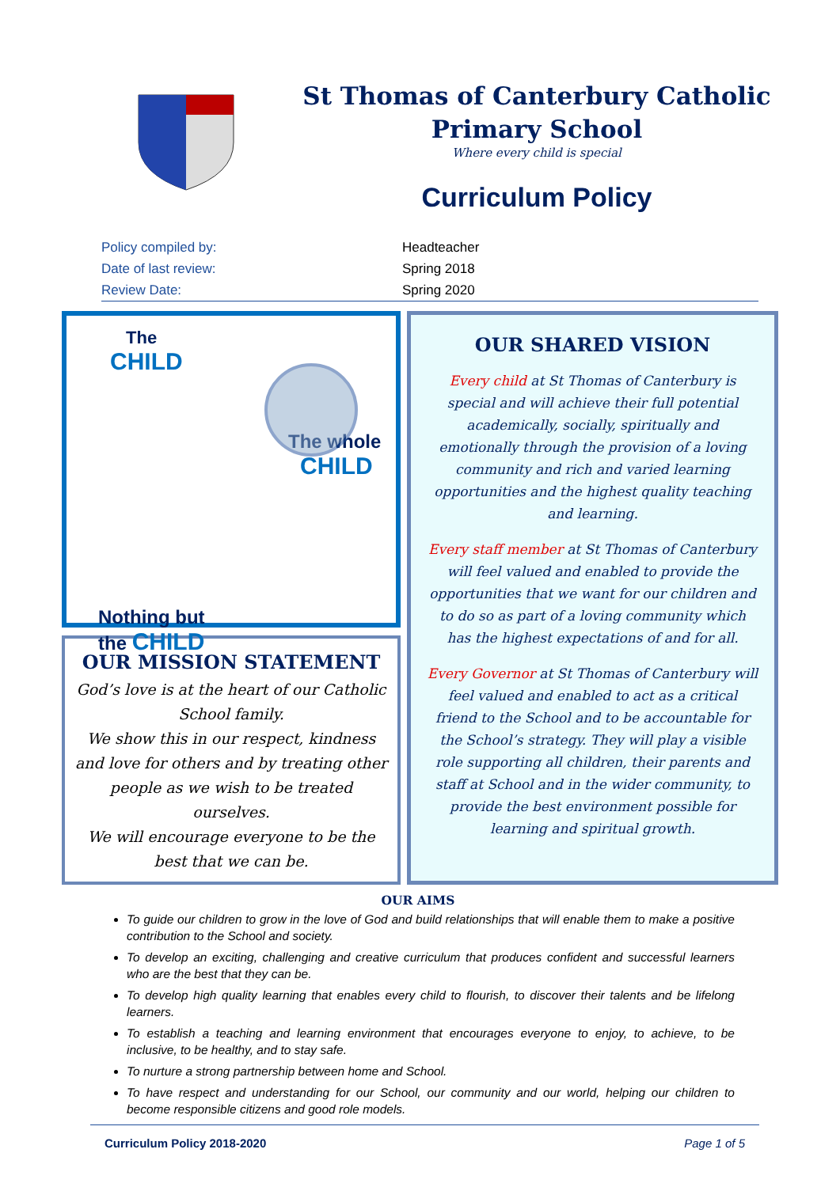St Thomas of Canterbury Catholic Primary School
Where every child is special
Curriculum Policy
Policy compiled by: Headteacher
Date of last review: Spring 2018
Review Date: Spring 2020
The
CHILD
The whole
CHILD
Nothing but
the CHILD
OUR MISSION STATEMENT
God’s love is at the heart of our Catholic School family.
We show this in our respect, kindness and love for others and by treating other people as we wish to be treated ourselves.
We will encourage everyone to be the best that we can be.
OUR SHARED VISION
Every child at St Thomas of Canterbury is special and will achieve their full potential academically, socially, spiritually and emotionally through the provision of a loving community and rich and varied learning opportunities and the highest quality teaching and learning.
Every staff member at St Thomas of Canterbury will feel valued and enabled to provide the opportunities that we want for our children and to do so as part of a loving community which has the highest expectations of and for all.
Every Governor at St Thomas of Canterbury will feel valued and enabled to act as a critical friend to the School and to be accountable for the School’s strategy. They will play a visible role supporting all children, their parents and staff at School and in the wider community, to provide the best environment possible for learning and spiritual growth.
OUR AIMS
To guide our children to grow in the love of God and build relationships that will enable them to make a positive contribution to the School and society.
To develop an exciting, challenging and creative curriculum that produces confident and successful learners who are the best that they can be.
To develop high quality learning that enables every child to flourish, to discover their talents and be lifelong learners.
To establish a teaching and learning environment that encourages everyone to enjoy, to achieve, to be inclusive, to be healthy, and to stay safe.
To nurture a strong partnership between home and School.
To have respect and understanding for our School, our community and our world, helping our children to become responsible citizens and good role models.
Curriculum Policy 2018-2020 Page 1 of 5